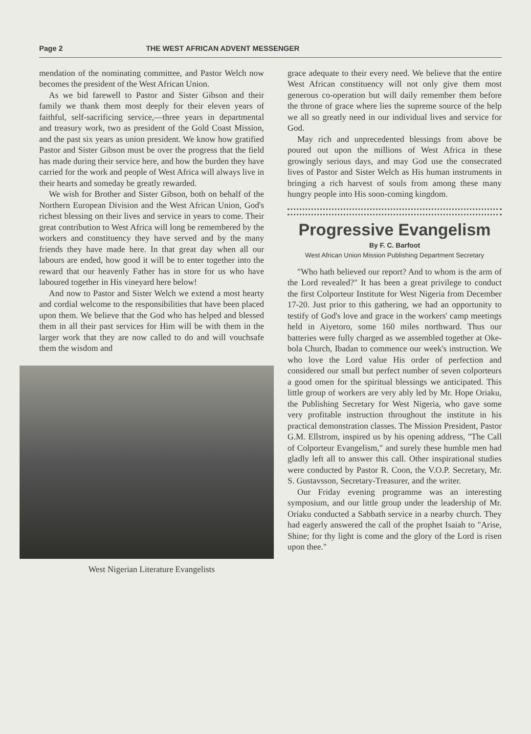Page 2 THE WEST AFRICAN ADVENT MESSENGER
mendation of the nominating committee, and Pastor Welch now becomes the president of the West African Union.
As we bid farewell to Pastor and Sister Gibson and their family we thank them most deeply for their eleven years of faithful, self-sacrificing service,—three years in departmental and treasury work, two as president of the Gold Coast Mission, and the past six years as union president. We know how gratified Pastor and Sister Gibson must be over the progress that the field has made during their service here, and how the burden they have carried for the work and people of West Africa will always live in their hearts and someday be greatly rewarded.
We wish for Brother and Sister Gibson, both on behalf of the Northern European Division and the West African Union, God's richest blessing on their lives and service in years to come. Their great contribution to West Africa will long be remembered by the workers and constituency they have served and by the many friends they have made here. In that great day when all our labours are ended, how good it will be to enter together into the reward that our heavenly Father has in store for us who have laboured together in His vineyard here below!
And now to Pastor and Sister Welch we extend a most hearty and cordial welcome to the responsibilities that have been placed upon them. We believe that the God who has helped and blessed them in all their past services for Him will be with them in the larger work that they are now called to do and will vouchsafe them the wisdom and
West Nigerian Literature Evangelists
grace adequate to their every need. We believe that the entire West African constituency will not only give them most generous co-operation but will daily remember them before the throne of grace where lies the supreme source of the help we all so greatly need in our individual lives and service for God.
May rich and unprecedented blessings from above be poured out upon the millions of West Africa in these growingly serious days, and may God use the consecrated lives of Pastor and Sister Welch as His human instruments in bringing a rich harvest of souls from among these many hungry people into His soon-coming kingdom.
Progressive Evangelism
By F. C. Barfoot
West African Union Mission Publishing Department Secretary
"Who hath believed our report? And to whom is the arm of the Lord revealed?" It has been a great privilege to conduct the first Colporteur Institute for West Nigeria from December 17-20. Just prior to this gathering, we had an opportunity to testify of God's love and grace in the workers' camp meetings held in Aiyetoro, some 160 miles northward. Thus our batteries were fully charged as we assembled together at Oke-bola Church, Ibadan to commence our week's instruction. We who love the Lord value His order of perfection and considered our small but perfect number of seven colporteurs a good omen for the spiritual blessings we anticipated. This little group of workers are very ably led by Mr. Hope Oriaku, the Publishing Secretary for West Nigeria, who gave some very profitable instruction throughout the institute in his practical demonstration classes. The Mission President, Pastor G.M. Ellstrom, inspired us by his opening address, "The Call of Colporteur Evangelism," and surely these humble men had gladly left all to answer this call. Other inspirational studies were conducted by Pastor R. Coon, the V.O.P. Secretary, Mr. S. Gustavsson, Secretary-Treasurer, and the writer.
Our Friday evening programme was an interesting symposium, and our little group under the leadership of Mr. Oriaku conducted a Sabbath service in a nearby church. They had eagerly answered the call of the prophet Isaiah to "Arise, Shine; for thy light is come and the glory of the Lord is risen upon thee."